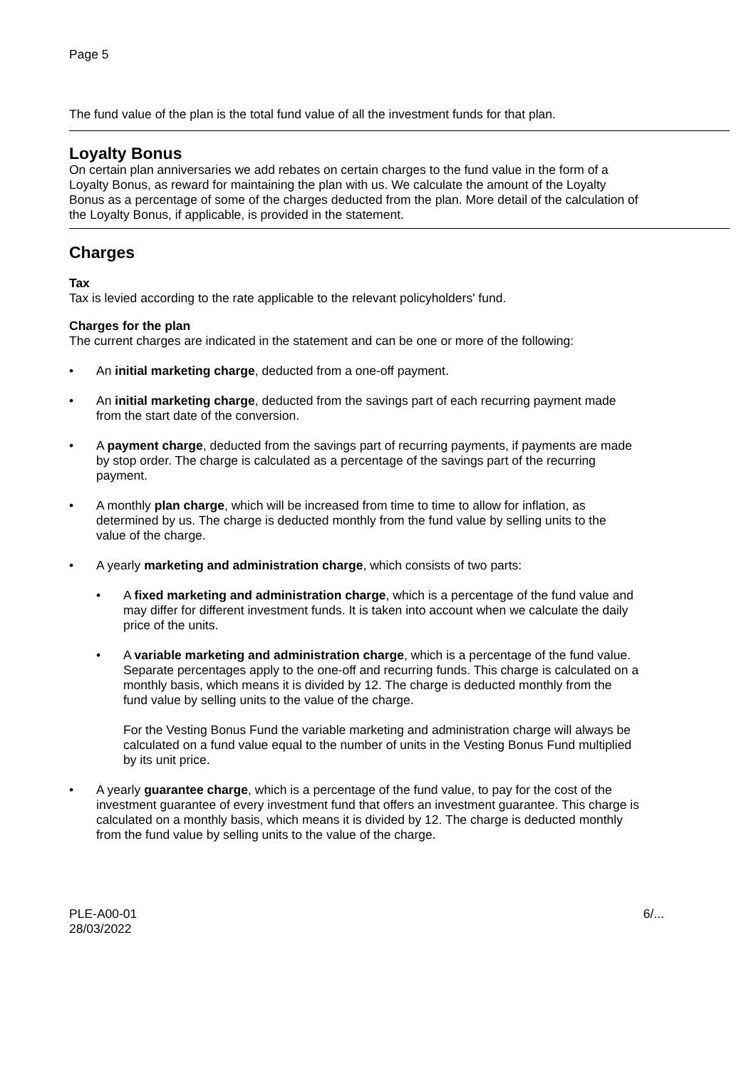Page 5
The fund value of the plan is the total fund value of all the investment funds for that plan.
Loyalty Bonus
On certain plan anniversaries we add rebates on certain charges to the fund value in the form of a Loyalty Bonus, as reward for maintaining the plan with us. We calculate the amount of the Loyalty Bonus as a percentage of some of the charges deducted from the plan. More detail of the calculation of the Loyalty Bonus, if applicable, is provided in the statement.
Charges
Tax
Tax is levied according to the rate applicable to the relevant policyholders' fund.
Charges for the plan
The current charges are indicated in the statement and can be one or more of the following:
• An initial marketing charge, deducted from a one-off payment.
• An initial marketing charge, deducted from the savings part of each recurring payment made from the start date of the conversion.
• A payment charge, deducted from the savings part of recurring payments, if payments are made by stop order. The charge is calculated as a percentage of the savings part of the recurring payment.
• A monthly plan charge, which will be increased from time to time to allow for inflation, as determined by us. The charge is deducted monthly from the fund value by selling units to the value of the charge.
• A yearly marketing and administration charge, which consists of two parts:
• A fixed marketing and administration charge, which is a percentage of the fund value and may differ for different investment funds. It is taken into account when we calculate the daily price of the units.
• A variable marketing and administration charge, which is a percentage of the fund value. Separate percentages apply to the one-off and recurring funds. This charge is calculated on a monthly basis, which means it is divided by 12. The charge is deducted monthly from the fund value by selling units to the value of the charge.
For the Vesting Bonus Fund the variable marketing and administration charge will always be calculated on a fund value equal to the number of units in the Vesting Bonus Fund multiplied by its unit price.
• A yearly guarantee charge, which is a percentage of the fund value, to pay for the cost of the investment guarantee of every investment fund that offers an investment guarantee. This charge is calculated on a monthly basis, which means it is divided by 12. The charge is deducted monthly from the fund value by selling units to the value of the charge.
PLE-A00-01
28/03/2022 6/...